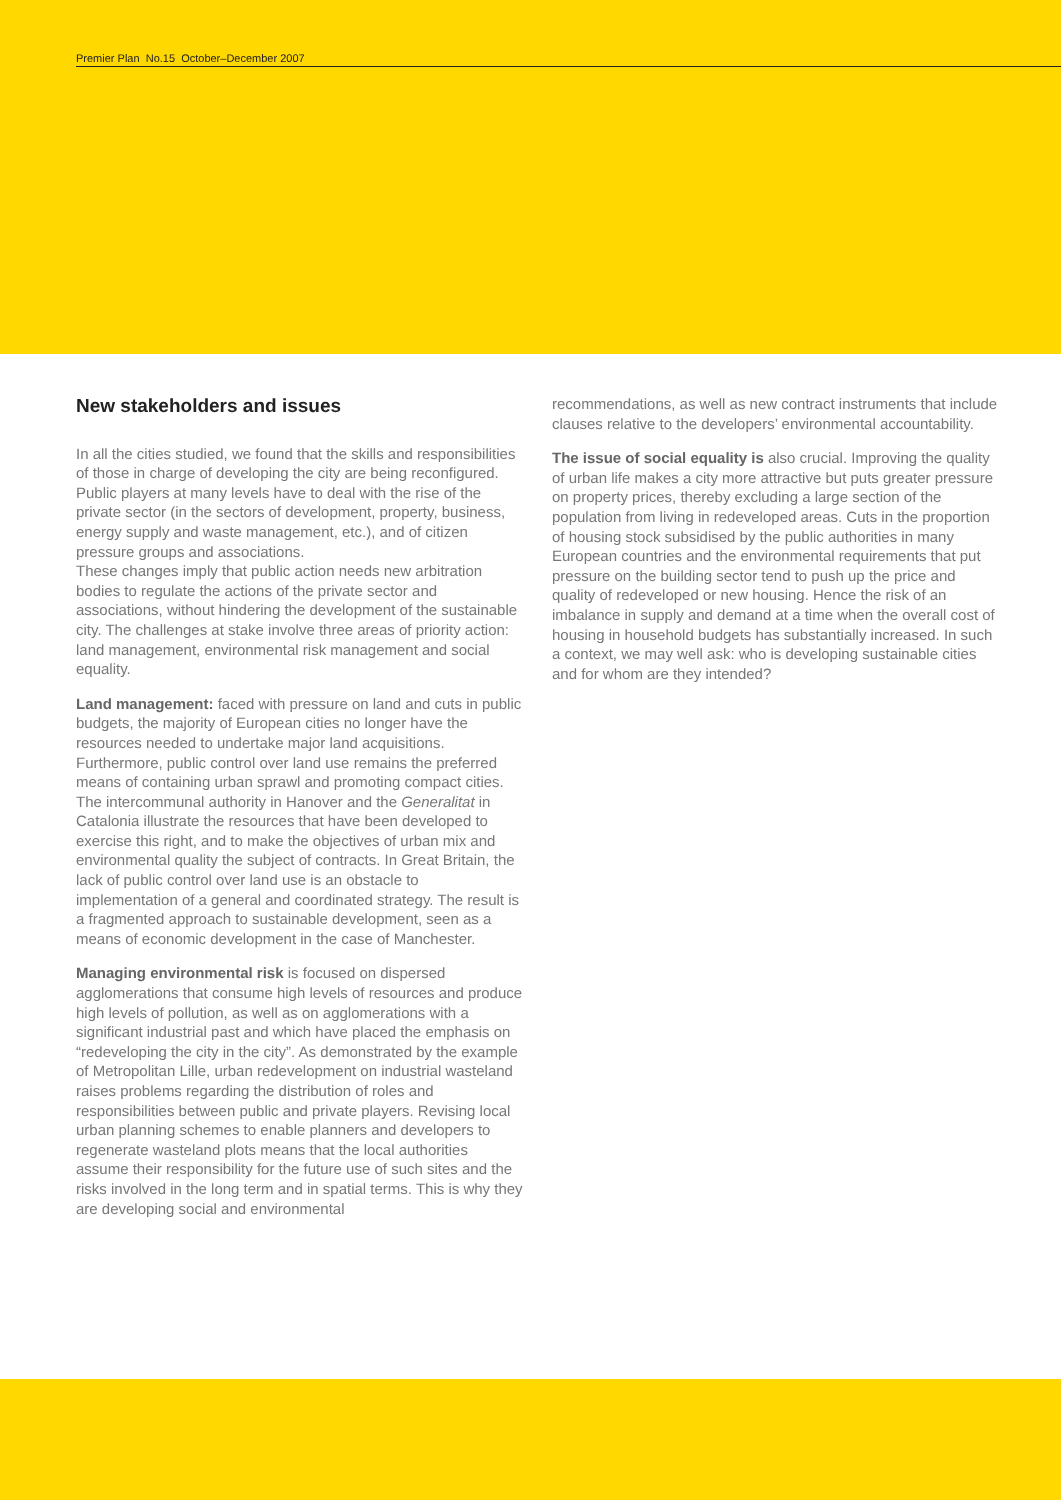Premier Plan No.15 October–December 2007
New stakeholders and issues
In all the cities studied, we found that the skills and responsibilities of those in charge of developing the city are being reconfigured. Public players at many levels have to deal with the rise of the private sector (in the sectors of development, property, business, energy supply and waste management, etc.), and of citizen pressure groups and associations.
These changes imply that public action needs new arbitration bodies to regulate the actions of the private sector and associations, without hindering the development of the sustainable city. The challenges at stake involve three areas of priority action: land management, environmental risk management and social equality.
Land management: faced with pressure on land and cuts in public budgets, the majority of European cities no longer have the resources needed to undertake major land acquisitions. Furthermore, public control over land use remains the preferred means of containing urban sprawl and promoting compact cities. The intercommunal authority in Hanover and the Generalitat in Catalonia illustrate the resources that have been developed to exercise this right, and to make the objectives of urban mix and environmental quality the subject of contracts. In Great Britain, the lack of public control over land use is an obstacle to implementation of a general and coordinated strategy. The result is a fragmented approach to sustainable development, seen as a means of economic development in the case of Manchester.
Managing environmental risk is focused on dispersed agglomerations that consume high levels of resources and produce high levels of pollution, as well as on agglomerations with a significant industrial past and which have placed the emphasis on “redeveloping the city in the city”. As demonstrated by the example of Metropolitan Lille, urban redevelopment on industrial wasteland raises problems regarding the distribution of roles and responsibilities between public and private players. Revising local urban planning schemes to enable planners and developers to regenerate wasteland plots means that the local authorities assume their responsibility for the future use of such sites and the risks involved in the long term and in spatial terms. This is why they are developing social and environmental
recommendations, as well as new contract instruments that include clauses relative to the developers’ environmental accountability.
The issue of social equality is also crucial. Improving the quality of urban life makes a city more attractive but puts greater pressure on property prices, thereby excluding a large section of the population from living in redeveloped areas. Cuts in the proportion of housing stock subsidised by the public authorities in many European countries and the environmental requirements that put pressure on the building sector tend to push up the price and quality of redeveloped or new housing. Hence the risk of an imbalance in supply and demand at a time when the overall cost of housing in household budgets has substantially increased. In such a context, we may well ask: who is developing sustainable cities and for whom are they intended?